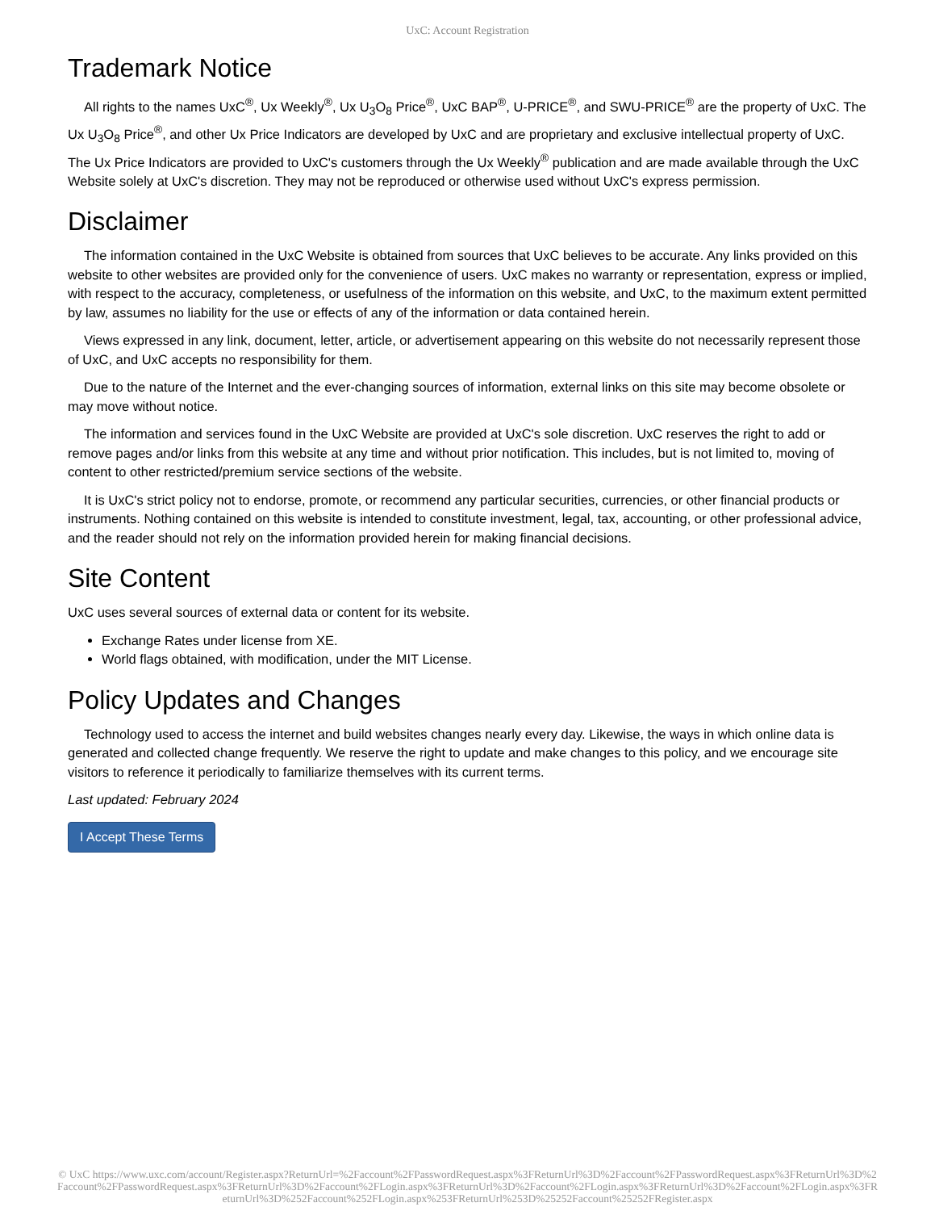UxC: Account Registration
Trademark Notice
All rights to the names UxC<sup>®</sup>, Ux Weekly<sup>®</sup>, Ux U<sub>3</sub>O<sub>8</sub> Price<sup>®</sup>, UxC BAP<sup>®</sup>, U-PRICE<sup>®</sup>, and SWU-PRICE<sup>®</sup> are the property of UxC. The Ux U<sub>3</sub>O<sub>8</sub> Price<sup>®</sup>, and other Ux Price Indicators are developed by UxC and are proprietary and exclusive intellectual property of UxC. The Ux Price Indicators are provided to UxC's customers through the Ux Weekly<sup>®</sup> publication and are made available through the UxC Website solely at UxC's discretion. They may not be reproduced or otherwise used without UxC's express permission.
Disclaimer
The information contained in the UxC Website is obtained from sources that UxC believes to be accurate. Any links provided on this website to other websites are provided only for the convenience of users. UxC makes no warranty or representation, express or implied, with respect to the accuracy, completeness, or usefulness of the information on this website, and UxC, to the maximum extent permitted by law, assumes no liability for the use or effects of any of the information or data contained herein.
Views expressed in any link, document, letter, article, or advertisement appearing on this website do not necessarily represent those of UxC, and UxC accepts no responsibility for them.
Due to the nature of the Internet and the ever-changing sources of information, external links on this site may become obsolete or may move without notice.
The information and services found in the UxC Website are provided at UxC's sole discretion. UxC reserves the right to add or remove pages and/or links from this website at any time and without prior notification. This includes, but is not limited to, moving of content to other restricted/premium service sections of the website.
It is UxC's strict policy not to endorse, promote, or recommend any particular securities, currencies, or other financial products or instruments. Nothing contained on this website is intended to constitute investment, legal, tax, accounting, or other professional advice, and the reader should not rely on the information provided herein for making financial decisions.
Site Content
UxC uses several sources of external data or content for its website.
Exchange Rates under license from XE.
World flags obtained, with modification, under the MIT License.
Policy Updates and Changes
Technology used to access the internet and build websites changes nearly every day. Likewise, the ways in which online data is generated and collected change frequently. We reserve the right to update and make changes to this policy, and we encourage site visitors to reference it periodically to familiarize themselves with its current terms.
Last updated: February 2024
I Accept These Terms
© UxC https://www.uxc.com/account/Register.aspx?ReturnUrl=%2Faccount%2FPasswordRequest.aspx%3FReturnUrl%3D%2Faccount%2FPasswordRequest.aspx%3FReturnUrl%3D%2Faccount%2FPasswordRequest.aspx%3FReturnUrl%3D%2Faccount%2FLogin.aspx%3FReturnUrl%3D%2Faccount%2FLogin.aspx%3FReturnUrl%3D%2Faccount%2FLogin.aspx%3FReturnUrl%3D%252Faccount%252FLogin.aspx%253FReturnUrl%253D%25252Faccount%25252FRegister.aspx